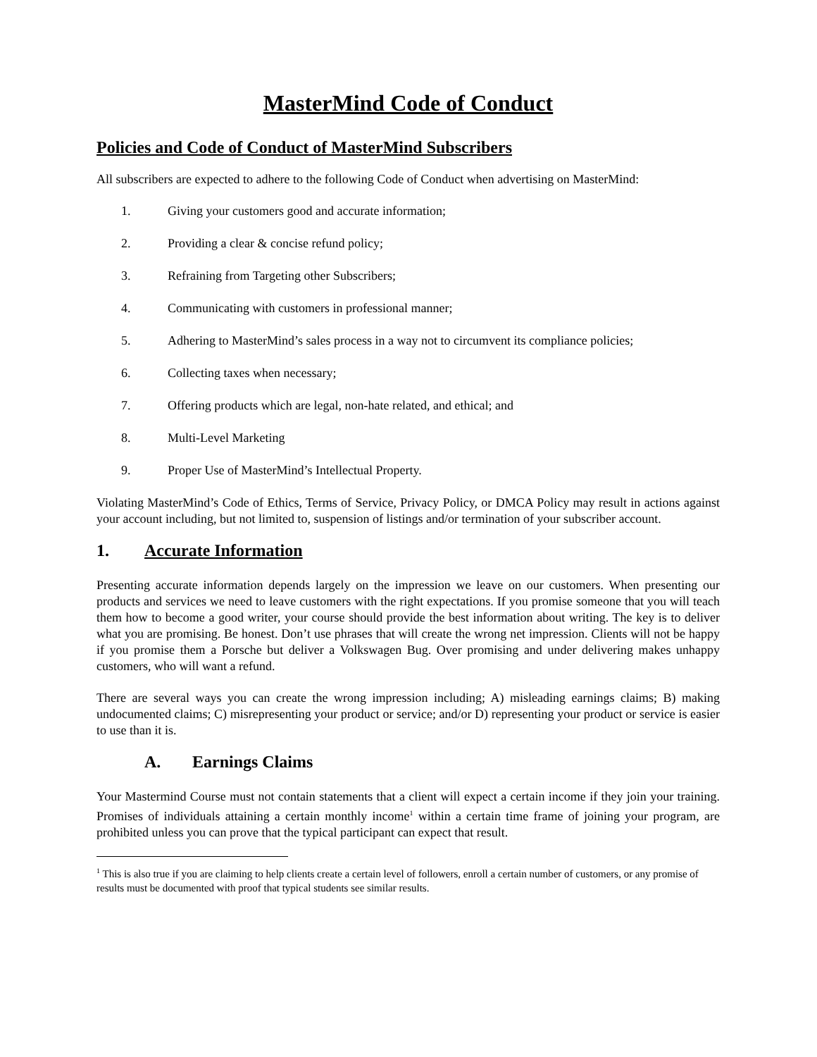MasterMind Code of Conduct
Policies and Code of Conduct of MasterMind Subscribers
All subscribers are expected to adhere to the following Code of Conduct when advertising on MasterMind:
1. Giving your customers good and accurate information;
2. Providing a clear & concise refund policy;
3. Refraining from Targeting other Subscribers;
4. Communicating with customers in professional manner;
5. Adhering to MasterMind’s sales process in a way not to circumvent its compliance policies;
6. Collecting taxes when necessary;
7. Offering products which are legal, non-hate related, and ethical; and
8. Multi-Level Marketing
9. Proper Use of MasterMind’s Intellectual Property.
Violating MasterMind’s Code of Ethics, Terms of Service, Privacy Policy, or DMCA Policy may result in actions against your account including, but not limited to, suspension of listings and/or termination of your subscriber account.
1. Accurate Information
Presenting accurate information depends largely on the impression we leave on our customers. When presenting our products and services we need to leave customers with the right expectations. If you promise someone that you will teach them how to become a good writer, your course should provide the best information about writing. The key is to deliver what you are promising. Be honest. Don’t use phrases that will create the wrong net impression. Clients will not be happy if you promise them a Porsche but deliver a Volkswagen Bug. Over promising and under delivering makes unhappy customers, who will want a refund.
There are several ways you can create the wrong impression including; A) misleading earnings claims; B) making undocumented claims; C) misrepresenting your product or service; and/or D) representing your product or service is easier to use than it is.
A. Earnings Claims
Your Mastermind Course must not contain statements that a client will expect a certain income if they join your training. Promises of individuals attaining a certain monthly income<sup>1</sup> within a certain time frame of joining your program, are prohibited unless you can prove that the typical participant can expect that result.
<sup>1</sup> This is also true if you are claiming to help clients create a certain level of followers, enroll a certain number of customers, or any promise of results must be documented with proof that typical students see similar results.